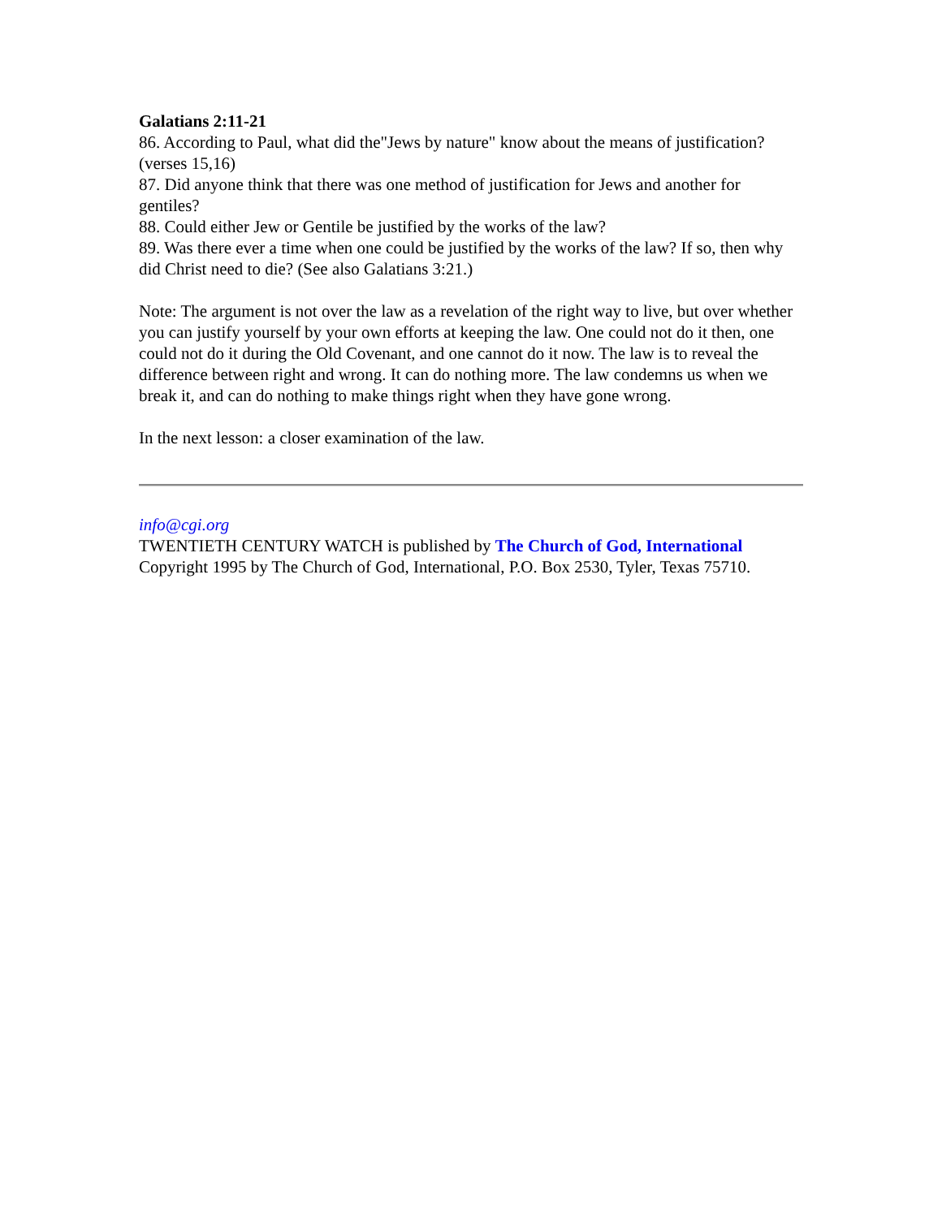Galatians 2:11-21
86. According to Paul, what did the"Jews by nature" know about the means of justification? (verses 15,16)
87. Did anyone think that there was one method of justification for Jews and another for gentiles?
88. Could either Jew or Gentile be justified by the works of the law?
89. Was there ever a time when one could be justified by the works of the law? If so, then why did Christ need to die? (See also Galatians 3:21.)
Note: The argument is not over the law as a revelation of the right way to live, but over whether you can justify yourself by your own efforts at keeping the law. One could not do it then, one could not do it during the Old Covenant, and one cannot do it now. The law is to reveal the difference between right and wrong. It can do nothing more. The law condemns us when we break it, and can do nothing to make things right when they have gone wrong.
In the next lesson: a closer examination of the law.
info@cgi.org
TWENTIETH CENTURY WATCH is published by The Church of God, International
Copyright 1995 by The Church of God, International, P.O. Box 2530, Tyler, Texas 75710.